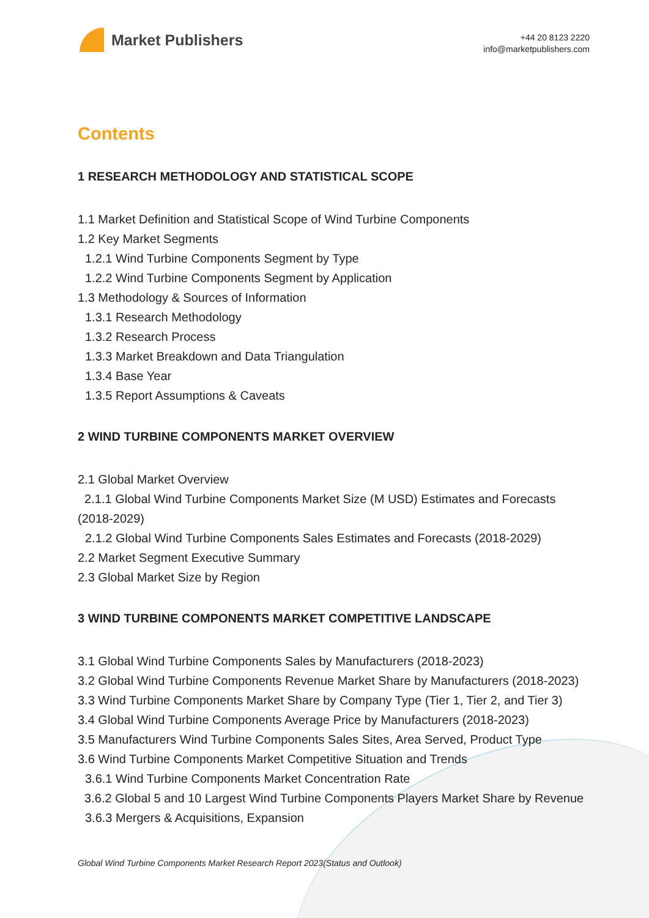Market Publishers
+44 20 8123 2220
info@marketpublishers.com
Contents
1 RESEARCH METHODOLOGY AND STATISTICAL SCOPE
1.1 Market Definition and Statistical Scope of Wind Turbine Components
1.2 Key Market Segments
1.2.1 Wind Turbine Components Segment by Type
1.2.2 Wind Turbine Components Segment by Application
1.3 Methodology & Sources of Information
1.3.1 Research Methodology
1.3.2 Research Process
1.3.3 Market Breakdown and Data Triangulation
1.3.4 Base Year
1.3.5 Report Assumptions & Caveats
2 WIND TURBINE COMPONENTS MARKET OVERVIEW
2.1 Global Market Overview
2.1.1 Global Wind Turbine Components Market Size (M USD) Estimates and Forecasts (2018-2029)
2.1.2 Global Wind Turbine Components Sales Estimates and Forecasts (2018-2029)
2.2 Market Segment Executive Summary
2.3 Global Market Size by Region
3 WIND TURBINE COMPONENTS MARKET COMPETITIVE LANDSCAPE
3.1 Global Wind Turbine Components Sales by Manufacturers (2018-2023)
3.2 Global Wind Turbine Components Revenue Market Share by Manufacturers (2018-2023)
3.3 Wind Turbine Components Market Share by Company Type (Tier 1, Tier 2, and Tier 3)
3.4 Global Wind Turbine Components Average Price by Manufacturers (2018-2023)
3.5 Manufacturers Wind Turbine Components Sales Sites, Area Served, Product Type
3.6 Wind Turbine Components Market Competitive Situation and Trends
3.6.1 Wind Turbine Components Market Concentration Rate
3.6.2 Global 5 and 10 Largest Wind Turbine Components Players Market Share by Revenue
3.6.3 Mergers & Acquisitions, Expansion
Global Wind Turbine Components Market Research Report 2023(Status and Outlook)